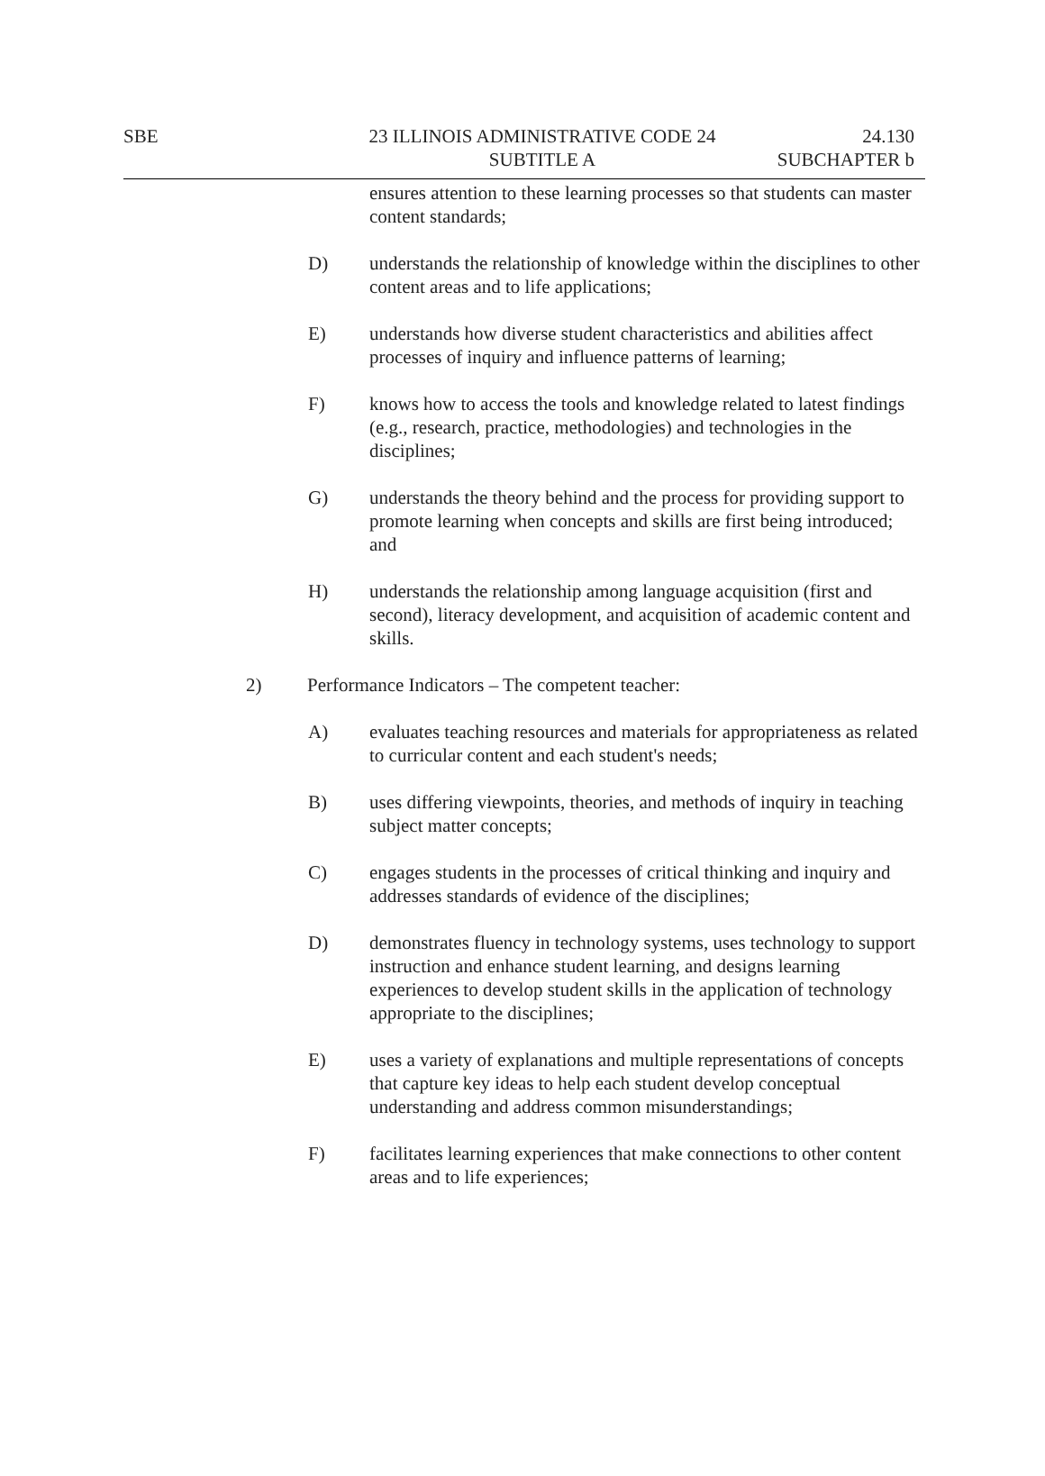SBE 23 ILLINOIS ADMINISTRATIVE CODE 24
SUBTITLE A
24.130
SUBCHAPTER b
ensures attention to these learning processes so that students can master content standards;
D) understands the relationship of knowledge within the disciplines to other content areas and to life applications;
E) understands how diverse student characteristics and abilities affect processes of inquiry and influence patterns of learning;
F) knows how to access the tools and knowledge related to latest findings (e.g., research, practice, methodologies) and technologies in the disciplines;
G) understands the theory behind and the process for providing support to promote learning when concepts and skills are first being introduced; and
H) understands the relationship among language acquisition (first and second), literacy development, and acquisition of academic content and skills.
2) Performance Indicators – The competent teacher:
A) evaluates teaching resources and materials for appropriateness as related to curricular content and each student's needs;
B) uses differing viewpoints, theories, and methods of inquiry in teaching subject matter concepts;
C) engages students in the processes of critical thinking and inquiry and addresses standards of evidence of the disciplines;
D) demonstrates fluency in technology systems, uses technology to support instruction and enhance student learning, and designs learning experiences to develop student skills in the application of technology appropriate to the disciplines;
E) uses a variety of explanations and multiple representations of concepts that capture key ideas to help each student develop conceptual understanding and address common misunderstandings;
F) facilitates learning experiences that make connections to other content areas and to life experiences;